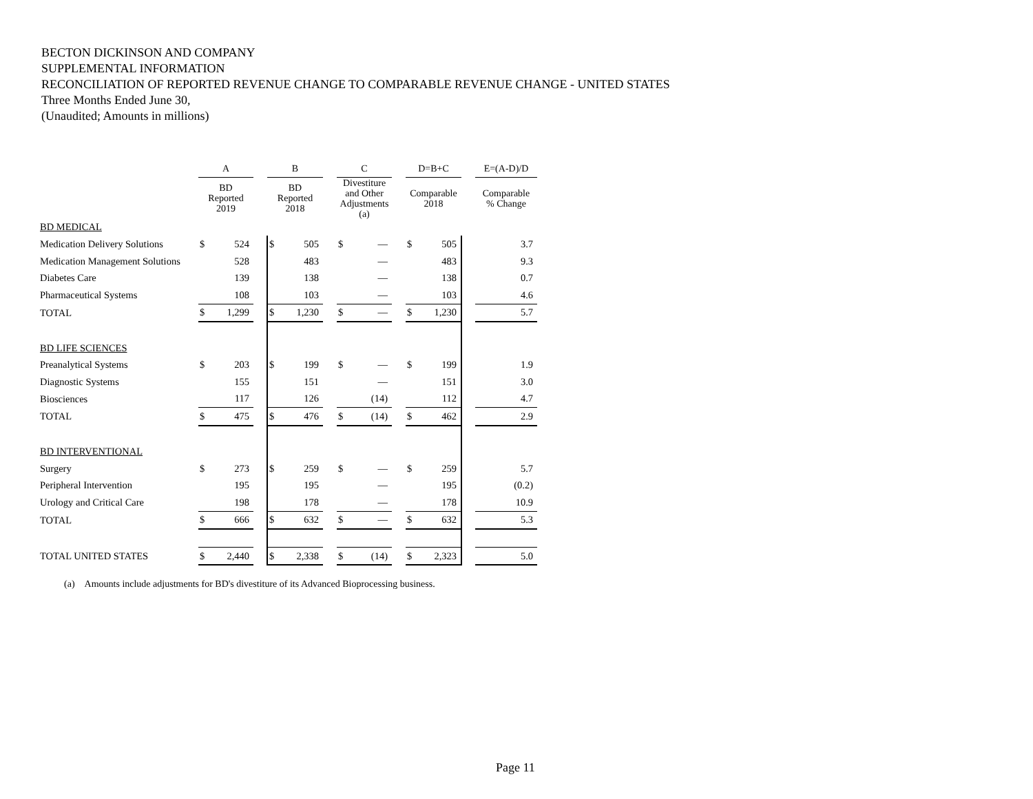BECTON DICKINSON AND COMPANY
SUPPLEMENTAL INFORMATION
RECONCILIATION OF REPORTED REVENUE CHANGE TO COMPARABLE REVENUE CHANGE - UNITED STATES
Three Months Ended June 30,
(Unaudited; Amounts in millions)
| | A | | | B | | | C | | | D=B+C | | | E=(A-D)/D |
| --- | --- | --- | --- | --- | --- | --- | --- | --- | --- | --- | --- | --- | --- |
| | BD Reported 2019 | | | BD Reported 2018 | | | Divestiture and Other Adjustments (a) | | | Comparable 2018 | | | Comparable % Change |
| BD MEDICAL | | | | | | | | | | | | | |
| Medication Delivery Solutions | $ | 524 | | $ | 505 | | $ | — | | $ | 505 | | 3.7 |
| Medication Management Solutions | | 528 | | | 483 | | | — | | | 483 | | 9.3 |
| Diabetes Care | | 139 | | | 138 | | | — | | | 138 | | 0.7 |
| Pharmaceutical Systems | | 108 | | | 103 | | | — | | | 103 | | 4.6 |
| TOTAL | $ | 1,299 | | $ | 1,230 | | $ | — | | $ | 1,230 | | 5.7 |
| BD LIFE SCIENCES | | | | | | | | | | | | | |
| Preanalytical Systems | $ | 203 | | $ | 199 | | $ | — | | $ | 199 | | 1.9 |
| Diagnostic Systems | | 155 | | | 151 | | | — | | | 151 | | 3.0 |
| Biosciences | | 117 | | | 126 | | | (14) | | | 112 | | 4.7 |
| TOTAL | $ | 475 | | $ | 476 | | $ | (14) | | $ | 462 | | 2.9 |
| BD INTERVENTIONAL | | | | | | | | | | | | | |
| Surgery | $ | 273 | | $ | 259 | | $ | — | | $ | 259 | | 5.7 |
| Peripheral Intervention | | 195 | | | 195 | | | — | | | 195 | | (0.2) |
| Urology and Critical Care | | 198 | | | 178 | | | — | | | 178 | | 10.9 |
| TOTAL | $ | 666 | | $ | 632 | | $ | — | | $ | 632 | | 5.3 |
| TOTAL UNITED STATES | $ | 2,440 | | $ | 2,338 | | $ | (14) | | $ | 2,323 | | 5.0 |
(a) Amounts include adjustments for BD's divestiture of its Advanced Bioprocessing business.
Page 11